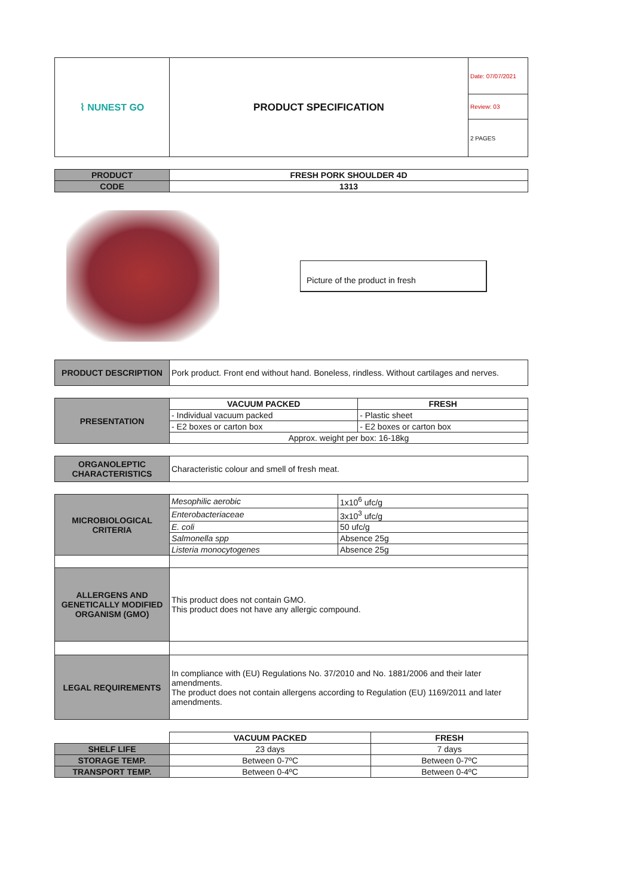| ⌇ NUNEST GO | PRODUCT SPECIFICATION | Date: 07/07/2021 |
| | | Review: 03 |
| | | 2 PAGES |
| PRODUCT | FRESH PORK SHOULDER 4D |
| CODE | 1313 |
Picture of the product in fresh
| PRODUCT DESCRIPTION | Pork product. Front end without hand. Boneless, rindless. Without cartilages and nerves. |
| PRESENTATION | VACUUM PACKED | FRESH |
| | - Individual vacuum packed | - Plastic sheet |
| | - E2 boxes or carton box | - E2 boxes or carton box |
| | Approx. weight per box: 16-18kg | |
| ORGANOLEPTIC CHARACTERISTICS | Characteristic colour and smell of fresh meat. |
| MICROBIOLOGICAL CRITERIA | Mesophilic aerobic | 1x10<sup>6</sup> ufc/g |
| | Enterobacteriaceae | 3x10<sup>3</sup> ufc/g |
| | E. coli | 50 ufc/g |
| | Salmonella spp | Absence 25g |
| | Listeria monocytogenes | Absence 25g |
| ALLERGENS AND GENETICALLY MODIFIED ORGANISM (GMO) | This product does not contain GMO. This product does not have any allergic compound. | |
| LEGAL REQUIREMENTS | In compliance with (EU) Regulations No. 37/2010 and No. 1881/2006 and their later amendments. The product does not contain allergens according to Regulation (EU) 1169/2011 and later amendments. | |
| | VACUUM PACKED | FRESH |
| SHELF LIFE | 23 days | 7 days |
| STORAGE TEMP. | Between 0-7ºC | Between 0-7ºC |
| TRANSPORT TEMP. | Between 0-4ºC | Between 0-4ºC |